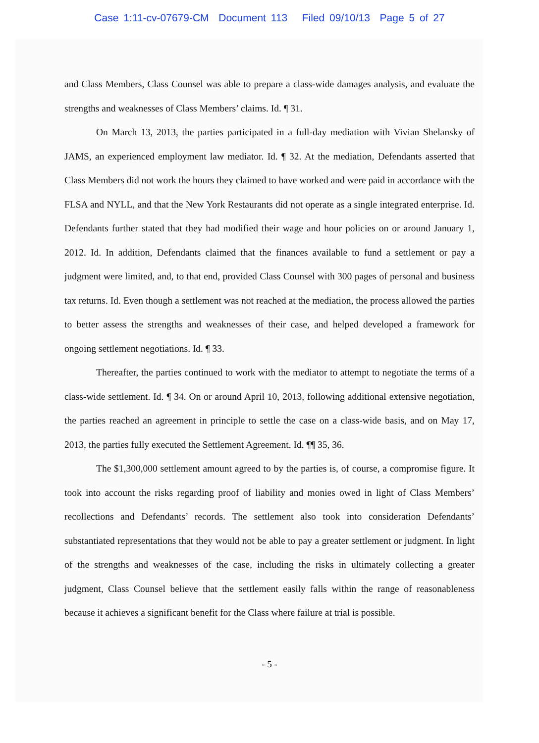Case 1:11-cv-07679-CM Document 113 Filed 09/10/13 Page 5 of 27
and Class Members, Class Counsel was able to prepare a class-wide damages analysis, and evaluate the strengths and weaknesses of Class Members’ claims. Id. ¶ 31.
On March 13, 2013, the parties participated in a full-day mediation with Vivian Shelansky of JAMS, an experienced employment law mediator. Id. ¶ 32. At the mediation, Defendants asserted that Class Members did not work the hours they claimed to have worked and were paid in accordance with the FLSA and NYLL, and that the New York Restaurants did not operate as a single integrated enterprise. Id. Defendants further stated that they had modified their wage and hour policies on or around January 1, 2012. Id. In addition, Defendants claimed that the finances available to fund a settlement or pay a judgment were limited, and, to that end, provided Class Counsel with 300 pages of personal and business tax returns. Id. Even though a settlement was not reached at the mediation, the process allowed the parties to better assess the strengths and weaknesses of their case, and helped developed a framework for ongoing settlement negotiations. Id. ¶ 33.
Thereafter, the parties continued to work with the mediator to attempt to negotiate the terms of a class-wide settlement. Id. ¶ 34. On or around April 10, 2013, following additional extensive negotiation, the parties reached an agreement in principle to settle the case on a class-wide basis, and on May 17, 2013, the parties fully executed the Settlement Agreement. Id. ¶¶ 35, 36.
The $1,300,000 settlement amount agreed to by the parties is, of course, a compromise figure. It took into account the risks regarding proof of liability and monies owed in light of Class Members’ recollections and Defendants’ records. The settlement also took into consideration Defendants’ substantiated representations that they would not be able to pay a greater settlement or judgment. In light of the strengths and weaknesses of the case, including the risks in ultimately collecting a greater judgment, Class Counsel believe that the settlement easily falls within the range of reasonableness because it achieves a significant benefit for the Class where failure at trial is possible.
- 5 -